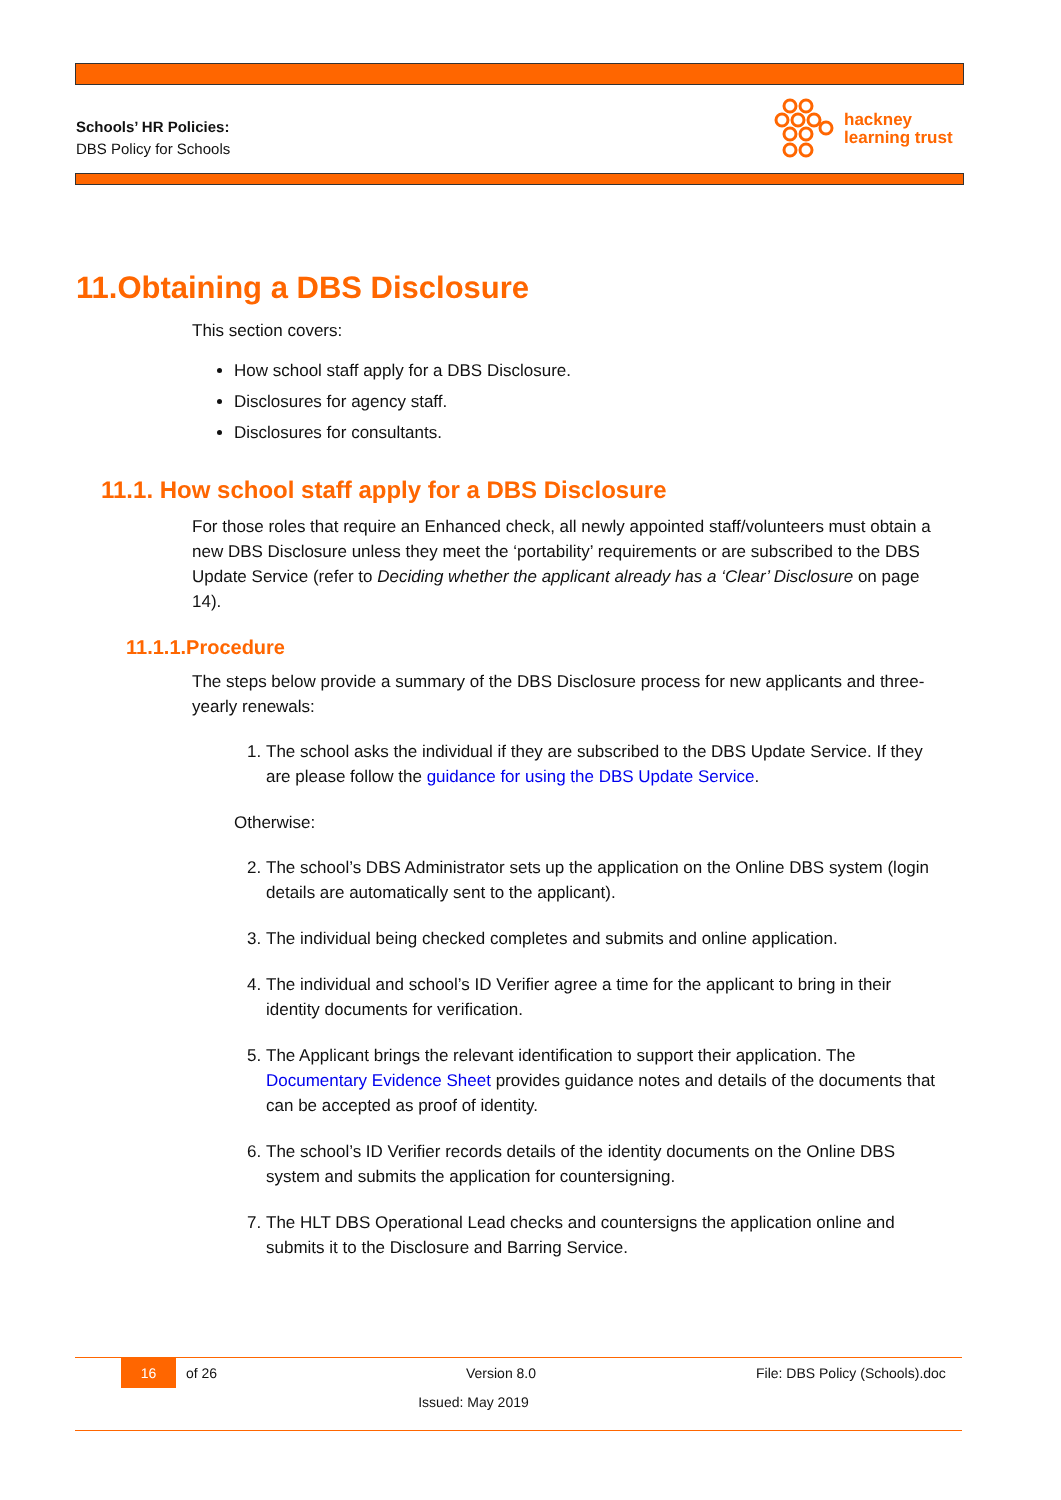Schools’ HR Policies:
DBS Policy for Schools
hackney
learning trust
11.Obtaining a DBS Disclosure
This section covers:
How school staff apply for a DBS Disclosure.
Disclosures for agency staff.
Disclosures for consultants.
11.1. How school staff apply for a DBS Disclosure
For those roles that require an Enhanced check, all newly appointed staff/volunteers must obtain a new DBS Disclosure unless they meet the ‘portability’ requirements or are subscribed to the DBS Update Service (refer to Deciding whether the applicant already has a ‘Clear’ Disclosure on page 14).
11.1.1.Procedure
The steps below provide a summary of the DBS Disclosure process for new applicants and three-yearly renewals:
1. The school asks the individual if they are subscribed to the DBS Update Service. If they are please follow the guidance for using the DBS Update Service.
Otherwise:
2. The school’s DBS Administrator sets up the application on the Online DBS system (login details are automatically sent to the applicant).
3. The individual being checked completes and submits and online application.
4. The individual and school’s ID Verifier agree a time for the applicant to bring in their identity documents for verification.
5. The Applicant brings the relevant identification to support their application. The Documentary Evidence Sheet provides guidance notes and details of the documents that can be accepted as proof of identity.
6. The school’s ID Verifier records details of the identity documents on the Online DBS system and submits the application for countersigning.
7. The HLT DBS Operational Lead checks and countersigns the application online and submits it to the Disclosure and Barring Service.
16
of 26 Version 8.0 File: DBS Policy (Schools).doc
Issued: May 2019